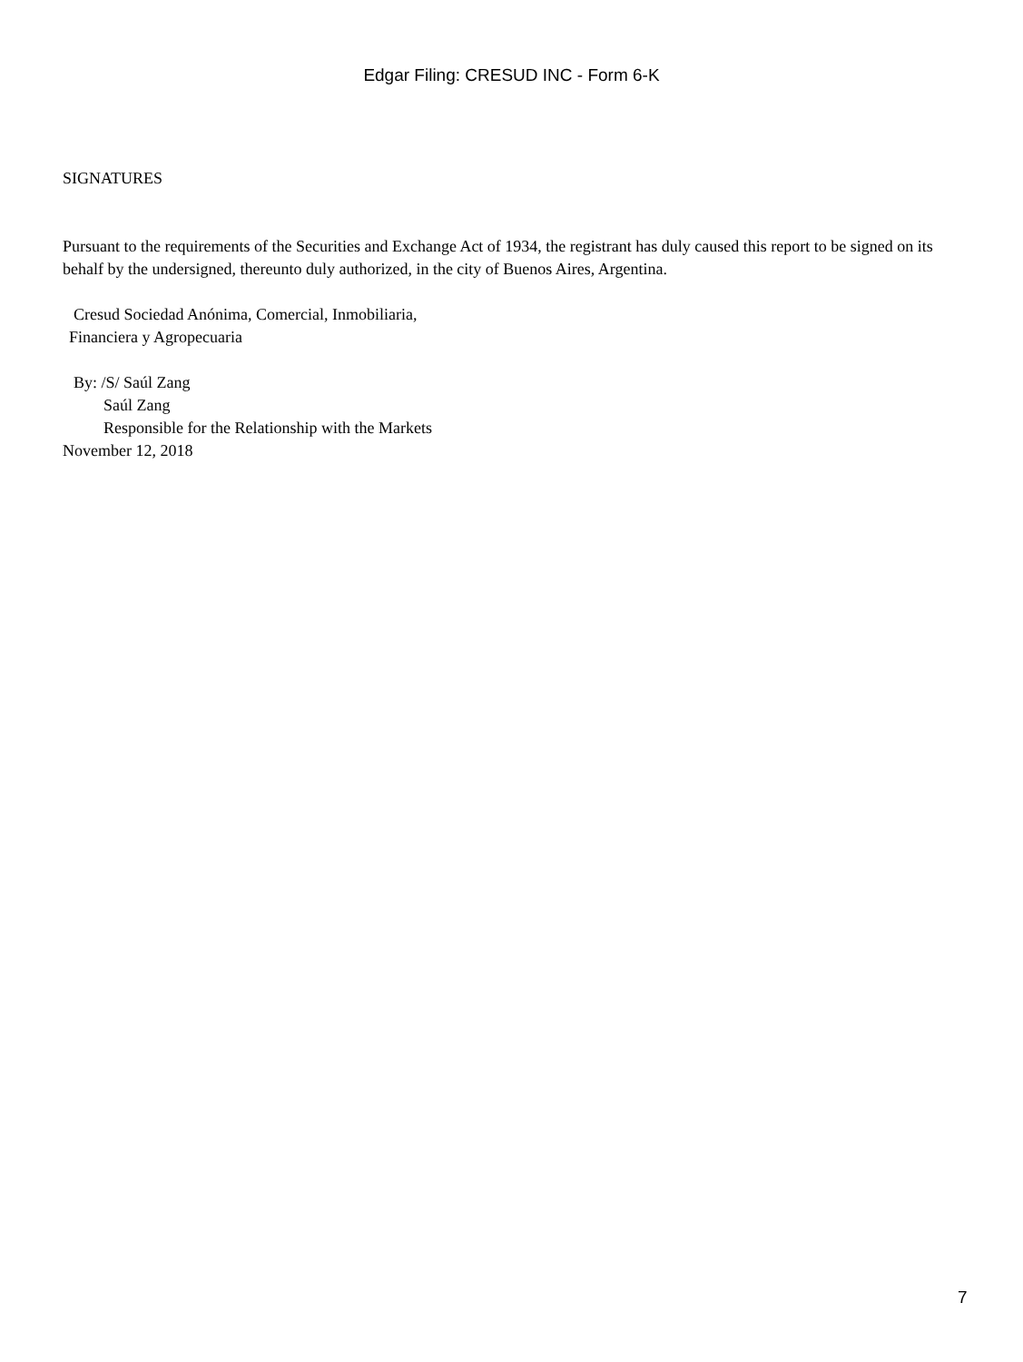Edgar Filing: CRESUD INC - Form 6-K
SIGNATURES
Pursuant to the requirements of the Securities and Exchange Act of 1934, the registrant has duly caused this report to be signed on its behalf by the undersigned, thereunto duly authorized, in the city of Buenos Aires, Argentina.
Cresud Sociedad Anónima, Comercial, Inmobiliaria,
Financiera y Agropecuaria
By: /S/ Saúl Zang
Saúl Zang
Responsible for the Relationship with the Markets
November 12, 2018
7